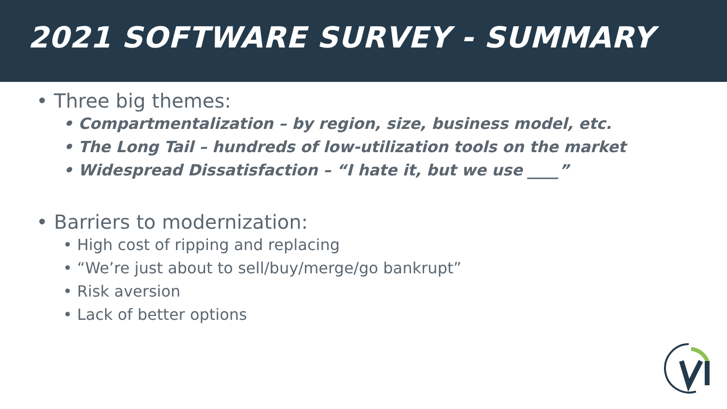2021 SOFTWARE SURVEY - SUMMARY
• Three big themes:
• Compartmentalization – by region, size, business model, etc.
• The Long Tail – hundreds of low-utilization tools on the market
• Widespread Dissatisfaction – “I hate it, but we use ____”
• Barriers to modernization:
• High cost of ripping and replacing
• “We’re just about to sell/buy/merge/go bankrupt”
• Risk aversion
• Lack of better options